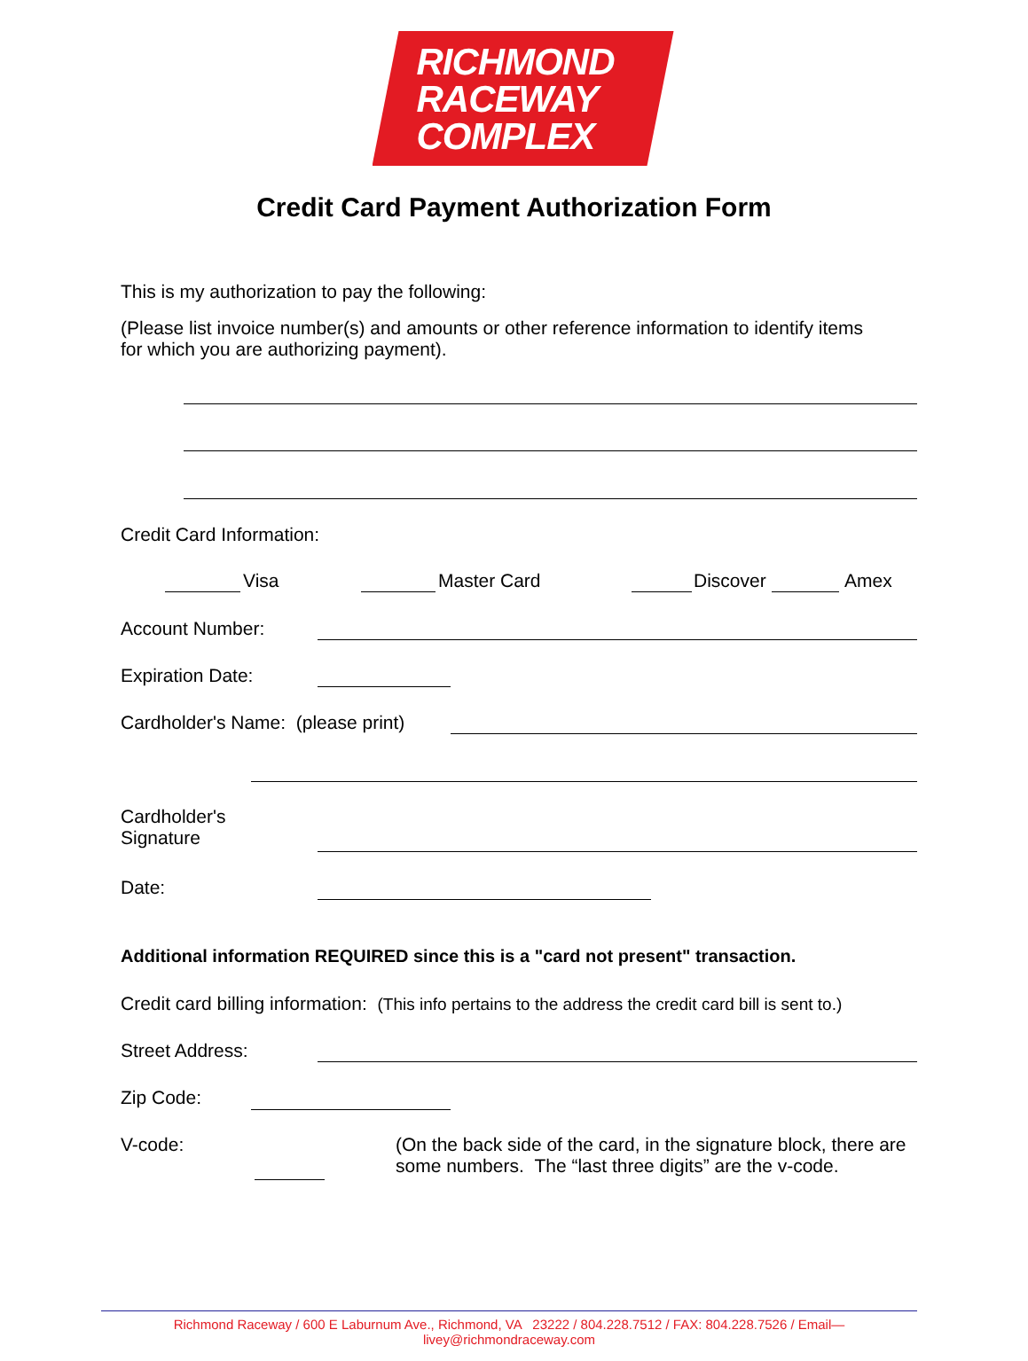RICHMOND
RACEWAY
COMPLEX
Credit Card Payment Authorization Form
This is my authorization to pay the following:
(Please list invoice number(s) and amounts or other reference information to identify items for which you are authorizing payment).
Credit Card Information:
Visa Master Card
Discover
Amex
Account Number:
Expiration Date:
Cardholder's Name: (please print)
Cardholder's
Signature
Date:
Additional information REQUIRED since this is a "card not present" transaction.
Credit card billing information: (This info pertains to the address the credit card bill is sent to.)
Street Address:
Zip Code:
V-code:
(On the back side of the card, in the signature block, there are some numbers. The “last three digits” are the v-code.
Richmond Raceway / 600 E Laburnum Ave., Richmond, VA 23222 / 804.228.7512 / FAX: 804.228.7526 / Email—livey@richmondraceway.com